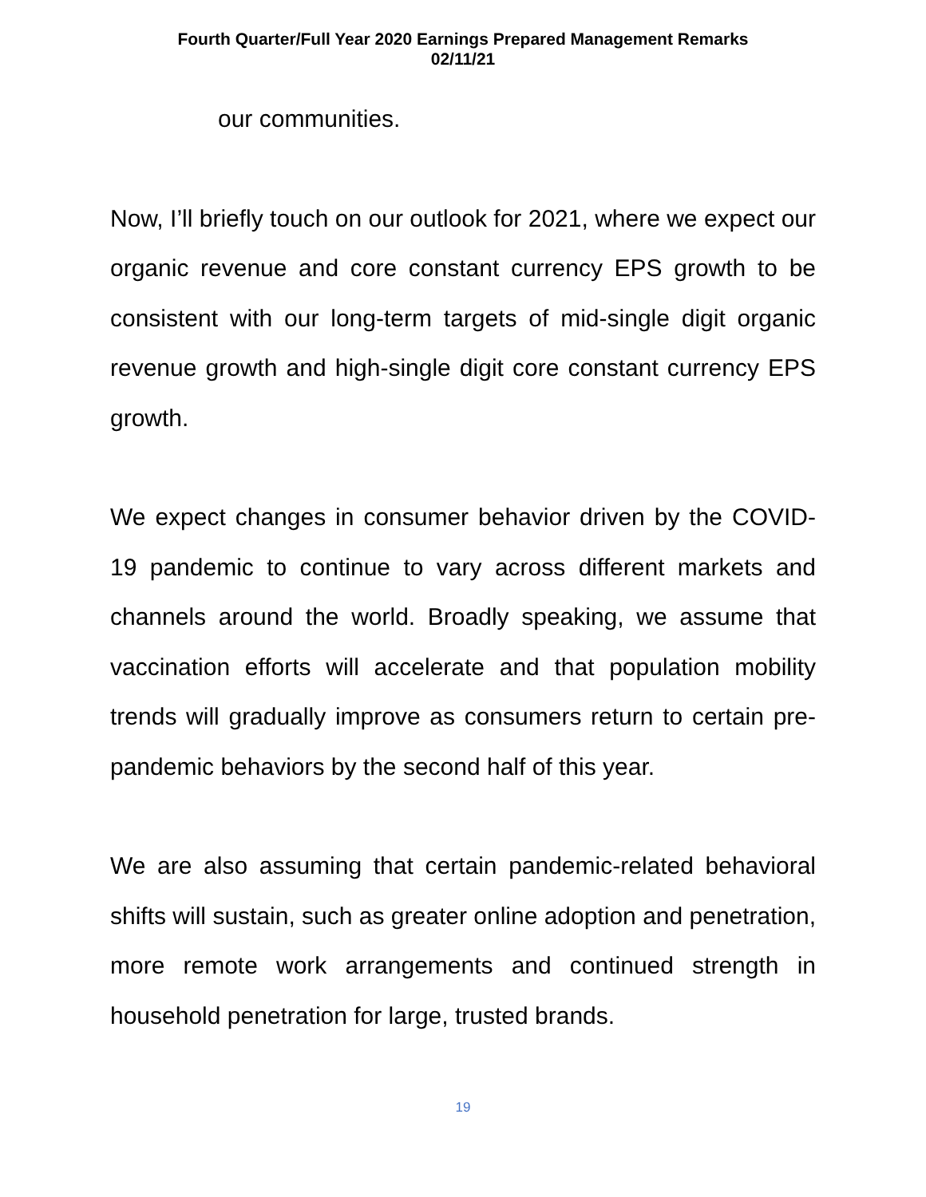Fourth Quarter/Full Year 2020 Earnings Prepared Management Remarks
02/11/21
our communities.
Now, I’ll briefly touch on our outlook for 2021, where we expect our organic revenue and core constant currency EPS growth to be consistent with our long-term targets of mid-single digit organic revenue growth and high-single digit core constant currency EPS growth.
We expect changes in consumer behavior driven by the COVID-19 pandemic to continue to vary across different markets and channels around the world. Broadly speaking, we assume that vaccination efforts will accelerate and that population mobility trends will gradually improve as consumers return to certain pre-pandemic behaviors by the second half of this year.
We are also assuming that certain pandemic-related behavioral shifts will sustain, such as greater online adoption and penetration, more remote work arrangements and continued strength in household penetration for large, trusted brands.
19